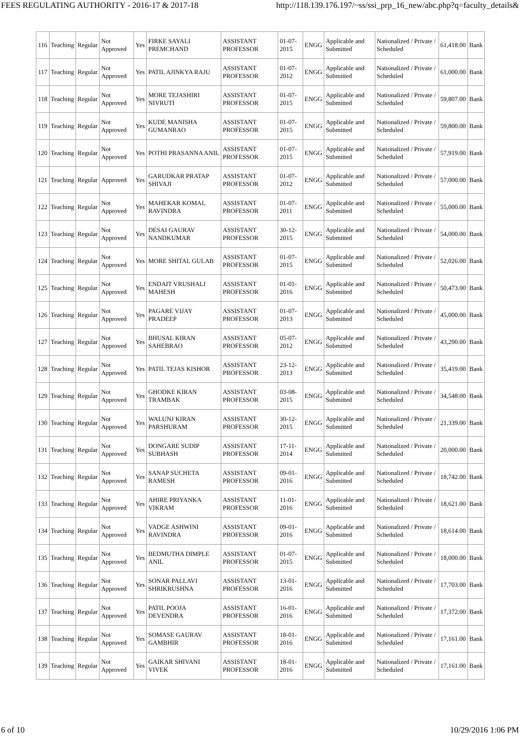FEES REGULATING AUTHORITY - 2016-17 & 2017-18 http://118.139.176.197/~ss/ssi_prp_16_new/abc.php?q=faculty_details&
| 116 | Teaching | Regular | Not Approved | Yes | FIRKE SAYALI PREMCHAND | ASSISTANT PROFESSOR | 01-07-2015 | ENGG | Applicable and Submitted | Nationalized / Private / Scheduled | 61,418.00 | Bank |
| 117 | Teaching | Regular | Not Approved | Yes | PATIL AJINKYA RAJU | ASSISTANT PROFESSOR | 01-07-2012 | ENGG | Applicable and Submitted | Nationalized / Private / Scheduled | 61,000.00 | Bank |
| 118 | Teaching | Regular | Not Approved | Yes | MORE TEJASHIRI NIVRUTI | ASSISTANT PROFESSOR | 01-07-2015 | ENGG | Applicable and Submitted | Nationalized / Private / Scheduled | 59,807.00 | Bank |
| 119 | Teaching | Regular | Not Approved | Yes | KUDE MANISHA GUMANRAO | ASSISTANT PROFESSOR | 01-07-2015 | ENGG | Applicable and Submitted | Nationalized / Private / Scheduled | 59,800.00 | Bank |
| 120 | Teaching | Regular | Not Approved | Yes | POTHI PRASANNA ANIL | ASSISTANT PROFESSOR | 01-07-2015 | ENGG | Applicable and Submitted | Nationalized / Private / Scheduled | 57,919.00 | Bank |
| 121 | Teaching | Regular | Approved | Yes | GARUDKAR PRATAP SHIVAJI | ASSISTANT PROFESSOR | 01-07-2012 | ENGG | Applicable and Submitted | Nationalized / Private / Scheduled | 57,000.00 | Bank |
| 122 | Teaching | Regular | Not Approved | Yes | MAHEKAR KOMAL RAVINDRA | ASSISTANT PROFESSOR | 01-07-2011 | ENGG | Applicable and Submitted | Nationalized / Private / Scheduled | 55,000.00 | Bank |
| 123 | Teaching | Regular | Not Approved | Yes | DESAI GAURAV NANDKUMAR | ASSISTANT PROFESSOR | 30-12-2015 | ENGG | Applicable and Submitted | Nationalized / Private / Scheduled | 54,000.00 | Bank |
| 124 | Teaching | Regular | Not Approved | Yes | MORE SHITAL GULAB | ASSISTANT PROFESSOR | 01-07-2015 | ENGG | Applicable and Submitted | Nationalized / Private / Scheduled | 52,026.00 | Bank |
| 125 | Teaching | Regular | Not Approved | Yes | ENDAIT VRUSHALI MAHESH | ASSISTANT PROFESSOR | 01-01-2016 | ENGG | Applicable and Submitted | Nationalized / Private / Scheduled | 50,473.00 | Bank |
| 126 | Teaching | Regular | Not Approved | Yes | PAGARE VIJAY PRADEEP | ASSISTANT PROFESSOR | 01-07-2013 | ENGG | Applicable and Submitted | Nationalized / Private / Scheduled | 45,000.00 | Bank |
| 127 | Teaching | Regular | Not Approved | Yes | BHUSAL KIRAN SAHEBRAO | ASSISTANT PROFESSOR | 05-07-2012 | ENGG | Applicable and Submitted | Nationalized / Private / Scheduled | 43,290.00 | Bank |
| 128 | Teaching | Regular | Not Approved | Yes | PATIL TEJAS KISHOR | ASSISTANT PROFESSOR | 23-12-2013 | ENGG | Applicable and Submitted | Nationalized / Private / Scheduled | 35,419.00 | Bank |
| 129 | Teaching | Regular | Not Approved | Yes | GHODKE KIRAN TRAMBAK | ASSISTANT PROFESSOR | 03-08-2015 | ENGG | Applicable and Submitted | Nationalized / Private / Scheduled | 34,548.00 | Bank |
| 130 | Teaching | Regular | Not Approved | Yes | WALUNJ KIRAN PARSHURAM | ASSISTANT PROFESSOR | 30-12-2015 | ENGG | Applicable and Submitted | Nationalized / Private / Scheduled | 21,339.00 | Bank |
| 131 | Teaching | Regular | Not Approved | Yes | DONGARE SUDIP SUBHASH | ASSISTANT PROFESSOR | 17-11-2014 | ENGG | Applicable and Submitted | Nationalized / Private / Scheduled | 20,000.00 | Bank |
| 132 | Teaching | Regular | Not Approved | Yes | SANAP SUCHETA RAMESH | ASSISTANT PROFESSOR | 09-01-2016 | ENGG | Applicable and Submitted | Nationalized / Private / Scheduled | 18,742.00 | Bank |
| 133 | Teaching | Regular | Not Approved | Yes | AHIRE PRIYANKA VIKRAM | ASSISTANT PROFESSOR | 11-01-2016 | ENGG | Applicable and Submitted | Nationalized / Private / Scheduled | 18,621.00 | Bank |
| 134 | Teaching | Regular | Not Approved | Yes | VADGE ASHWINI RAVINDRA | ASSISTANT PROFESSOR | 09-01-2016 | ENGG | Applicable and Submitted | Nationalized / Private / Scheduled | 18,614.00 | Bank |
| 135 | Teaching | Regular | Not Approved | Yes | BEDMUTHA DIMPLE ANIL | ASSISTANT PROFESSOR | 01-07-2015 | ENGG | Applicable and Submitted | Nationalized / Private / Scheduled | 18,000.00 | Bank |
| 136 | Teaching | Regular | Not Approved | Yes | SONAR PALLAVI SHRIKRUSHNA | ASSISTANT PROFESSOR | 13-01-2016 | ENGG | Applicable and Submitted | Nationalized / Private / Scheduled | 17,703.00 | Bank |
| 137 | Teaching | Regular | Not Approved | Yes | PATIL POOJA DEVENDRA | ASSISTANT PROFESSOR | 16-01-2016 | ENGG | Applicable and Submitted | Nationalized / Private / Scheduled | 17,372.00 | Bank |
| 138 | Teaching | Regular | Not Approved | Yes | SOMASE GAURAV GAMBHIR | ASSISTANT PROFESSOR | 18-01-2016 | ENGG | Applicable and Submitted | Nationalized / Private / Scheduled | 17,161.00 | Bank |
| 139 | Teaching | Regular | Not Approved | Yes | GAIKAR SHIVANI VIVEK | ASSISTANT PROFESSOR | 18-01-2016 | ENGG | Applicable and Submitted | Nationalized / Private / Scheduled | 17,161.00 | Bank |
6 of 10 10/29/2016 1:06 PM